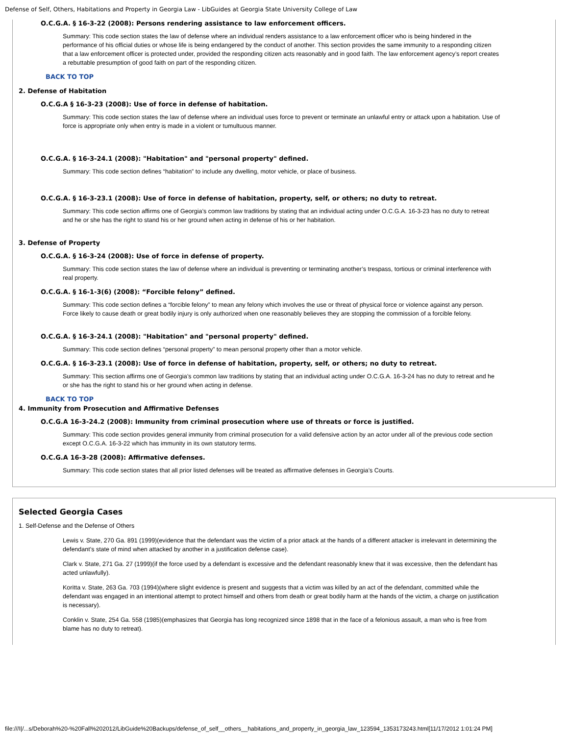Defense of Self, Others, Habitations and Property in Georgia Law - LibGuides at Georgia State University College of Law
O.C.G.A. § 16-3-22 (2008): Persons rendering assistance to law enforcement officers.
Summary: This code section states the law of defense where an individual renders assistance to a law enforcement officer who is being hindered in the performance of his official duties or whose life is being endangered by the conduct of another. This section provides the same immunity to a responding citizen that a law enforcement officer is protected under, provided the responding citizen acts reasonably and in good faith. The law enforcement agency’s report creates a rebuttable presumption of good faith on part of the responding citizen.
BACK TO TOP
2. Defense of Habitation
O.C.G.A § 16-3-23 (2008): Use of force in defense of habitation.
Summary: This code section states the law of defense where an individual uses force to prevent or terminate an unlawful entry or attack upon a habitation. Use of force is appropriate only when entry is made in a violent or tumultuous manner.
O.C.G.A. § 16-3-24.1 (2008): "Habitation" and "personal property" defined.
Summary: This code section defines “habitation” to include any dwelling, motor vehicle, or place of business.
O.C.G.A. § 16-3-23.1 (2008): Use of force in defense of habitation, property, self, or others; no duty to retreat.
Summary: This code section affirms one of Georgia’s common law traditions by stating that an individual acting under O.C.G.A. 16-3-23 has no duty to retreat and he or she has the right to stand his or her ground when acting in defense of his or her habitation.
3. Defense of Property
O.C.G.A. § 16-3-24 (2008): Use of force in defense of property.
Summary: This code section states the law of defense where an individual is preventing or terminating another’s trespass, tortious or criminal interference with real property.
O.C.G.A. § 16-1-3(6) (2008): “Forcible felony” defined.
Summary: This code section defines a “forcible felony” to mean any felony which involves the use or threat of physical force or violence against any person. Force likely to cause death or great bodily injury is only authorized when one reasonably believes they are stopping the commission of a forcible felony.
O.C.G.A. § 16-3-24.1 (2008): "Habitation" and "personal property" defined.
Summary: This code section defines “personal property” to mean personal property other than a motor vehicle.
O.C.G.A. § 16-3-23.1 (2008): Use of force in defense of habitation, property, self, or others; no duty to retreat.
Summary: This section affirms one of Georgia’s common law traditions by stating that an individual acting under O.C.G.A. 16-3-24 has no duty to retreat and he or she has the right to stand his or her ground when acting in defense.
BACK TO TOP
4. Immunity from Prosecution and Affirmative Defenses
O.C.G.A 16-3-24.2 (2008): Immunity from criminal prosecution where use of threats or force is justified.
Summary: This code section provides general immunity from criminal prosecution for a valid defensive action by an actor under all of the previous code section except O.C.G.A. 16-3-22 which has immunity in its own statutory terms.
O.C.G.A 16-3-28 (2008): Affirmative defenses.
Summary: This code section states that all prior listed defenses will be treated as affirmative defenses in Georgia’s Courts.
Selected Georgia Cases
1. Self-Defense and the Defense of Others
Lewis v. State, 270 Ga. 891 (1999)(evidence that the defendant was the victim of a prior attack at the hands of a different attacker is irrelevant in determining the defendant’s state of mind when attacked by another in a justification defense case).
Clark v. State, 271 Ga. 27 (1999)(if the force used by a defendant is excessive and the defendant reasonably knew that it was excessive, then the defendant has acted unlawfully).
Koritta v. State, 263 Ga. 703 (1994)(where slight evidence is present and suggests that a victim was killed by an act of the defendant, committed while the defendant was engaged in an intentional attempt to protect himself and others from death or great bodily harm at the hands of the victim, a charge on justification is necessary).
Conklin v. State, 254 Ga. 558 (1985)(emphasizes that Georgia has long recognized since 1898 that in the face of a felonious assault, a man who is free from blame has no duty to retreat).
file:///I|/...s/Deborah%20-%20Fall%202012/LibGuide%20Backups/defense_of_self__others__habitations_and_property_in_georgia_law_123594_1353173243.html[11/17/2012 1:01:24 PM]